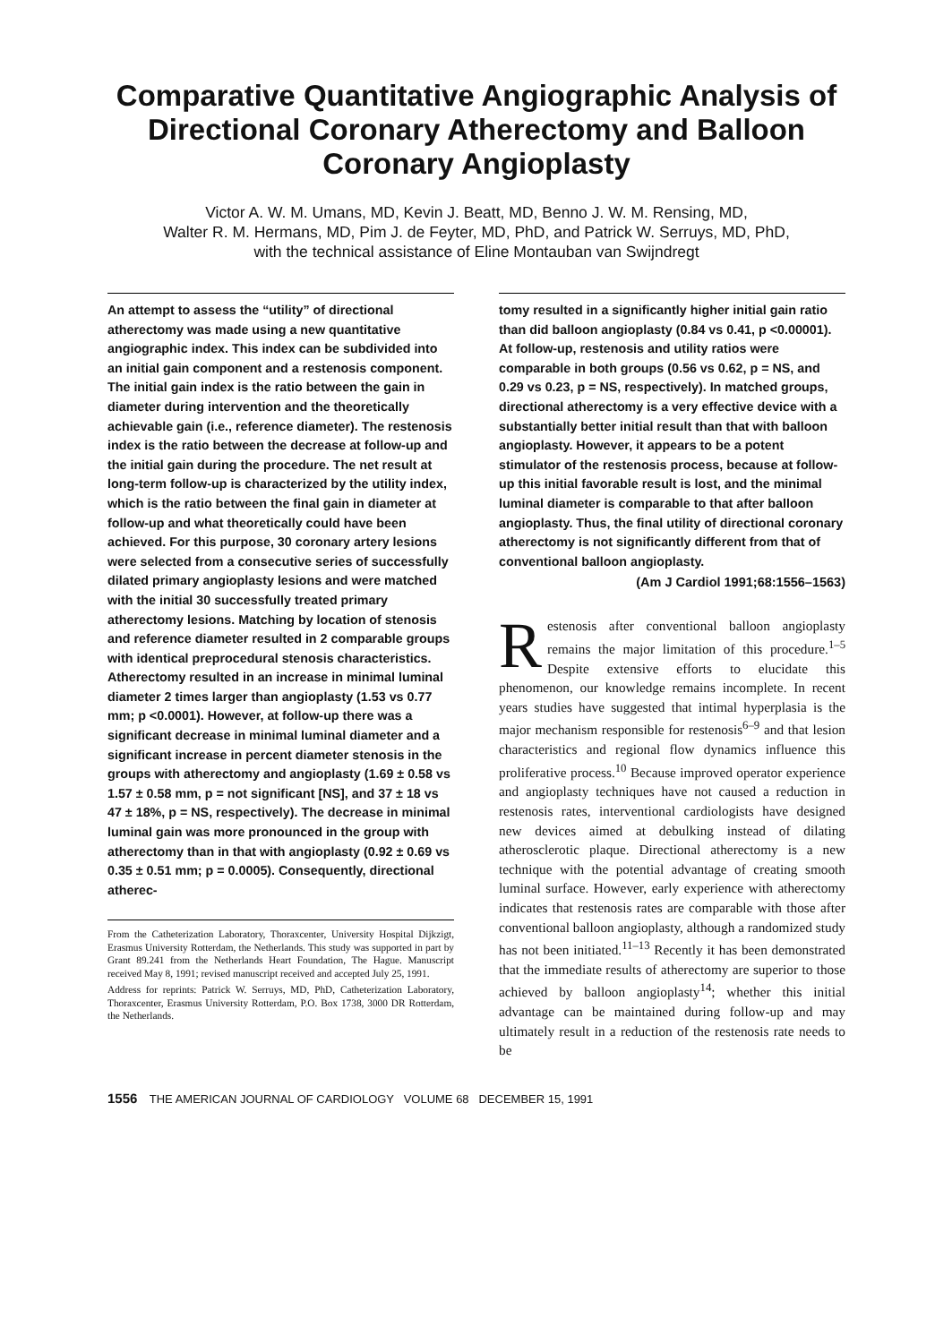Comparative Quantitative Angiographic Analysis of Directional Coronary Atherectomy and Balloon Coronary Angioplasty
Victor A. W. M. Umans, MD, Kevin J. Beatt, MD, Benno J. W. M. Rensing, MD,
Walter R. M. Hermans, MD, Pim J. de Feyter, MD, PhD, and Patrick W. Serruys, MD, PhD,
with the technical assistance of Eline Montauban van Swijndregt
An attempt to assess the “utility” of directional atherectomy was made using a new quantitative angiographic index. This index can be subdivided into an initial gain component and a restenosis component. The initial gain index is the ratio between the gain in diameter during intervention and the theoretically achievable gain (i.e., reference diameter). The restenosis index is the ratio between the decrease at follow-up and the initial gain during the procedure. The net result at long-term follow-up is characterized by the utility index, which is the ratio between the final gain in diameter at follow-up and what theoretically could have been achieved. For this purpose, 30 coronary artery lesions were selected from a consecutive series of successfully dilated primary angioplasty lesions and were matched with the initial 30 successfully treated primary atherectomy lesions. Matching by location of stenosis and reference diameter resulted in 2 comparable groups with identical preprocedural stenosis characteristics. Atherectomy resulted in an increase in minimal luminal diameter 2 times larger than angioplasty (1.53 vs 0.77 mm; p <0.0001). However, at follow-up there was a significant decrease in minimal luminal diameter and a significant increase in percent diameter stenosis in the groups with atherectomy and angioplasty (1.69 ± 0.58 vs 1.57 ± 0.58 mm, p = not significant [NS], and 37 ± 18 vs 47 ± 18%, p = NS, respectively). The decrease in minimal luminal gain was more pronounced in the group with atherectomy than in that with angioplasty (0.92 ± 0.69 vs 0.35 ± 0.51 mm; p = 0.0005). Consequently, directional atherec-
From the Catheterization Laboratory, Thoraxcenter, University Hospital Dijkzigt, Erasmus University Rotterdam, the Netherlands. This study was supported in part by Grant 89.241 from the Netherlands Heart Foundation, The Hague. Manuscript received May 8, 1991; revised manuscript received and accepted July 25, 1991.
Address for reprints: Patrick W. Serruys, MD, PhD, Catheterization Laboratory, Thoraxcenter, Erasmus University Rotterdam, P.O. Box 1738, 3000 DR Rotterdam, the Netherlands.
tomy resulted in a significantly higher initial gain ratio than did balloon angioplasty (0.84 vs 0.41, p <0.00001). At follow-up, restenosis and utility ratios were comparable in both groups (0.56 vs 0.62, p = NS, and 0.29 vs 0.23, p = NS, respectively). In matched groups, directional atherectomy is a very effective device with a substantially better initial result than that with balloon angioplasty. However, it appears to be a potent stimulator of the restenosis process, because at follow-up this initial favorable result is lost, and the minimal luminal diameter is comparable to that after balloon angioplasty. Thus, the final utility of directional coronary atherectomy is not significantly different from that of conventional balloon angioplasty.
(Am J Cardiol 1991;68:1556–1563)
Restenosis after conventional balloon angioplasty remains the major limitation of this procedure.<sup>1–5</sup> Despite extensive efforts to elucidate this phenomenon, our knowledge remains incomplete. In recent years studies have suggested that intimal hyperplasia is the major mechanism responsible for restenosis<sup>6–9</sup> and that lesion characteristics and regional flow dynamics influence this proliferative process.<sup>10</sup> Because improved operator experience and angioplasty techniques have not caused a reduction in restenosis rates, interventional cardiologists have designed new devices aimed at debulking instead of dilating atherosclerotic plaque. Directional atherectomy is a new technique with the potential advantage of creating smooth luminal surface. However, early experience with atherectomy indicates that restenosis rates are comparable with those after conventional balloon angioplasty, although a randomized study has not been initiated.<sup>11–13</sup> Recently it has been demonstrated that the immediate results of atherectomy are superior to those achieved by balloon angioplasty<sup>14</sup>; whether this initial advantage can be maintained during follow-up and may ultimately result in a reduction of the restenosis rate needs to be
1556 THE AMERICAN JOURNAL OF CARDIOLOGY VOLUME 68 DECEMBER 15, 1991